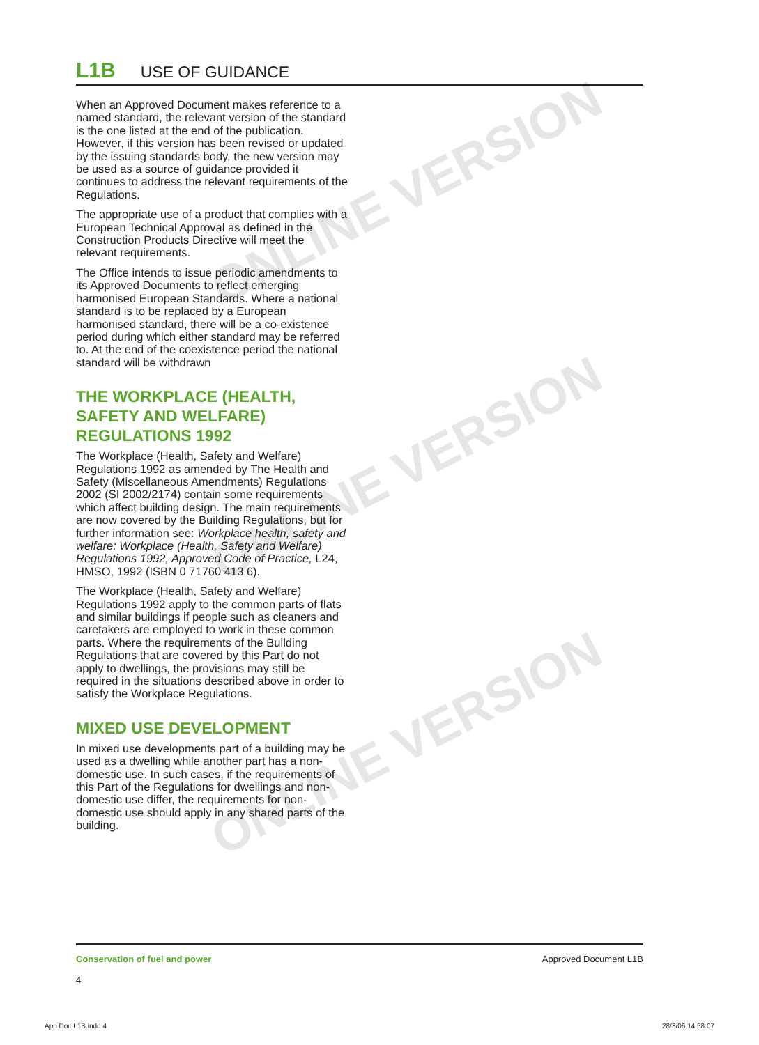ONLINE VERSION
ONLINE VERSION
ONLINE VERSION
L1B USE OF GUIDANCE
When an Approved Document makes reference to a named standard, the relevant version of the standard is the one listed at the end of the publication. However, if this version has been revised or updated by the issuing standards body, the new version may be used as a source of guidance provided it continues to address the relevant requirements of the Regulations.
The appropriate use of a product that complies with a European Technical Approval as defined in the Construction Products Directive will meet the relevant requirements.
The Office intends to issue periodic amendments to its Approved Documents to reflect emerging harmonised European Standards. Where a national standard is to be replaced by a European harmonised standard, there will be a co-existence period during which either standard may be referred to. At the end of the coexistence period the national standard will be withdrawn
THE WORKPLACE (HEALTH, SAFETY AND WELFARE) REGULATIONS 1992
The Workplace (Health, Safety and Welfare) Regulations 1992 as amended by The Health and Safety (Miscellaneous Amendments) Regulations 2002 (SI 2002/2174) contain some requirements which affect building design. The main requirements are now covered by the Building Regulations, but for further information see: Workplace health, safety and welfare: Workplace (Health, Safety and Welfare) Regulations 1992, Approved Code of Practice, L24, HMSO, 1992 (ISBN 0 71760 413 6).
The Workplace (Health, Safety and Welfare) Regulations 1992 apply to the common parts of flats and similar buildings if people such as cleaners and caretakers are employed to work in these common parts. Where the requirements of the Building Regulations that are covered by this Part do not apply to dwellings, the provisions may still be required in the situations described above in order to satisfy the Workplace Regulations.
MIXED USE DEVELOPMENT
In mixed use developments part of a building may be used as a dwelling while another part has a non-domestic use. In such cases, if the requirements of this Part of the Regulations for dwellings and non-domestic use differ, the requirements for non-domestic use should apply in any shared parts of the building.
Conservation of fuel and power
4
Approved Document L1B
App Doc L1B.indd 4 28/3/06 14:58:07